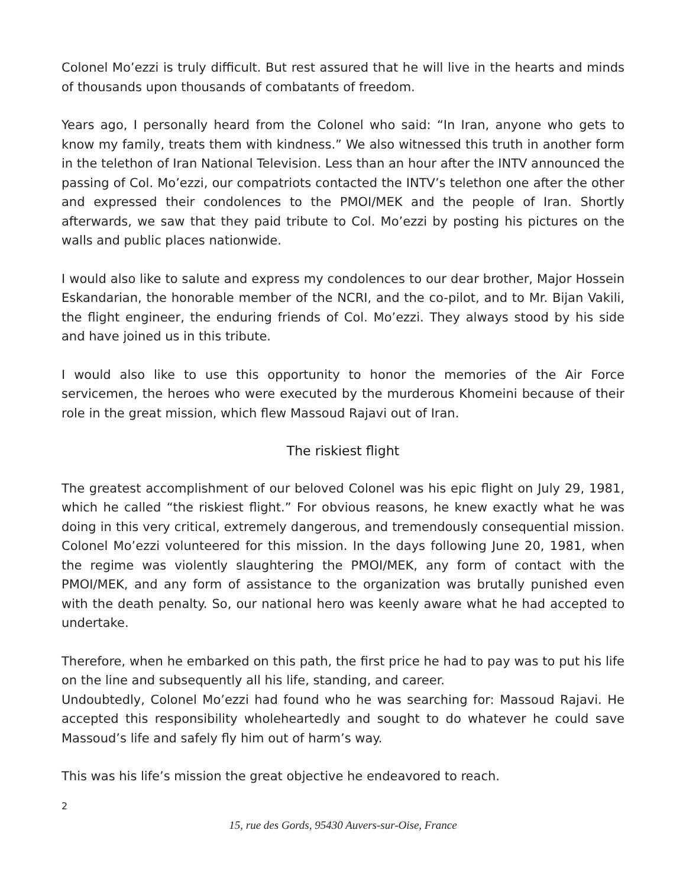Colonel Mo’ezzi is truly difficult. But rest assured that he will live in the hearts and minds of thousands upon thousands of combatants of freedom.
Years ago, I personally heard from the Colonel who said: “In Iran, anyone who gets to know my family, treats them with kindness.” We also witnessed this truth in another form in the telethon of Iran National Television. Less than an hour after the INTV announced the passing of Col. Mo’ezzi, our compatriots contacted the INTV’s telethon one after the other and expressed their condolences to the PMOI/MEK and the people of Iran. Shortly afterwards, we saw that they paid tribute to Col. Mo’ezzi by posting his pictures on the walls and public places nationwide.
I would also like to salute and express my condolences to our dear brother, Major Hossein Eskandarian, the honorable member of the NCRI, and the co-pilot, and to Mr. Bijan Vakili, the flight engineer, the enduring friends of Col. Mo’ezzi. They always stood by his side and have joined us in this tribute.
I would also like to use this opportunity to honor the memories of the Air Force servicemen, the heroes who were executed by the murderous Khomeini because of their role in the great mission, which flew Massoud Rajavi out of Iran.
The riskiest flight
The greatest accomplishment of our beloved Colonel was his epic flight on July 29, 1981, which he called “the riskiest flight.” For obvious reasons, he knew exactly what he was doing in this very critical, extremely dangerous, and tremendously consequential mission. Colonel Mo’ezzi volunteered for this mission. In the days following June 20, 1981, when the regime was violently slaughtering the PMOI/MEK, any form of contact with the PMOI/MEK, and any form of assistance to the organization was brutally punished even with the death penalty. So, our national hero was keenly aware what he had accepted to undertake.
Therefore, when he embarked on this path, the first price he had to pay was to put his life on the line and subsequently all his life, standing, and career.
Undoubtedly, Colonel Mo’ezzi had found who he was searching for: Massoud Rajavi. He accepted this responsibility wholeheartedly and sought to do whatever he could save Massoud’s life and safely fly him out of harm’s way.
This was his life’s mission the great objective he endeavored to reach.
2
15, rue des Gords, 95430 Auvers-sur-Oise, France